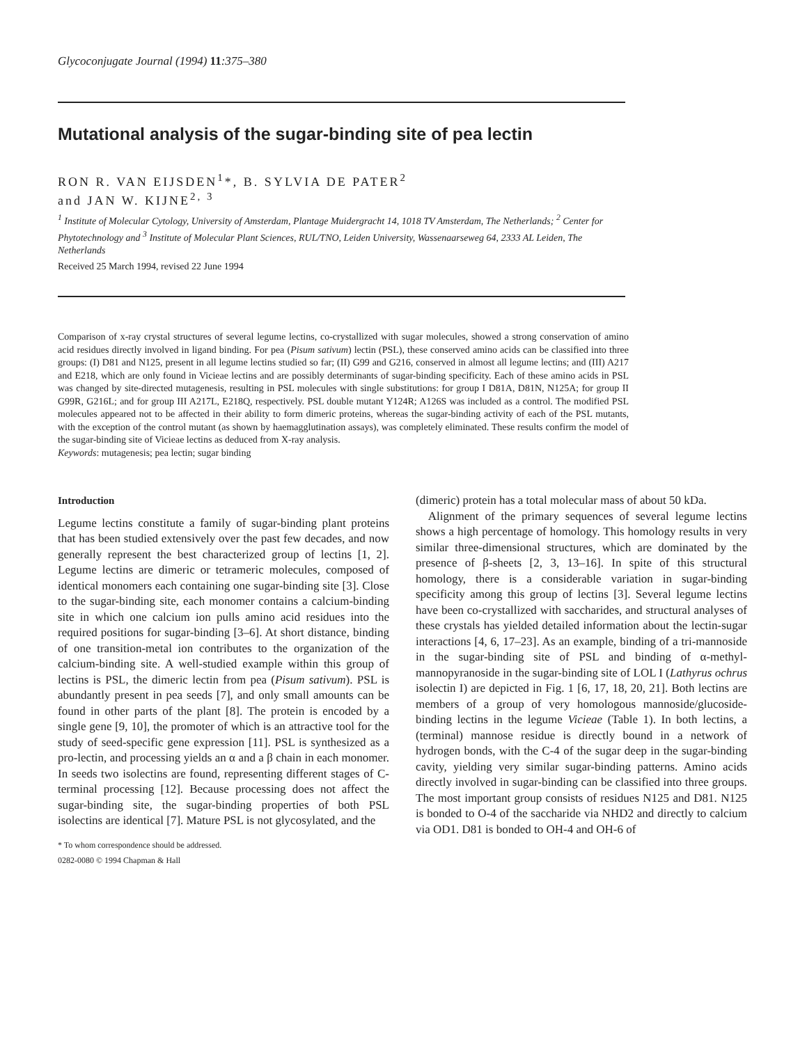Glycoconjugate Journal (1994) 11:375–380
Mutational analysis of the sugar-binding site of pea lectin
RON R. VAN EIJSDEN<sup>1</sup>*, B. SYLVIA DE PATER<sup>2</sup>
and JAN W. KIJNE<sup>2, 3</sup>
<sup>1</sup> Institute of Molecular Cytology, University of Amsterdam, Plantage Muidergracht 14, 1018 TV Amsterdam, The Netherlands; <sup>2</sup> Center for Phytotechnology and <sup>3</sup> Institute of Molecular Plant Sciences, RUL/TNO, Leiden University, Wassenaarseweg 64, 2333 AL Leiden, The Netherlands
Received 25 March 1994, revised 22 June 1994
Comparison of x-ray crystal structures of several legume lectins, co-crystallized with sugar molecules, showed a strong conservation of amino acid residues directly involved in ligand binding. For pea (Pisum sativum) lectin (PSL), these conserved amino acids can be classified into three groups: (I) D81 and N125, present in all legume lectins studied so far; (II) G99 and G216, conserved in almost all legume lectins; and (III) A217 and E218, which are only found in Vicieae lectins and are possibly determinants of sugar-binding specificity. Each of these amino acids in PSL was changed by site-directed mutagenesis, resulting in PSL molecules with single substitutions: for group I D81A, D81N, N125A; for group II G99R, G216L; and for group III A217L, E218Q, respectively. PSL double mutant Y124R; A126S was included as a control. The modified PSL molecules appeared not to be affected in their ability to form dimeric proteins, whereas the sugar-binding activity of each of the PSL mutants, with the exception of the control mutant (as shown by haemagglutination assays), was completely eliminated. These results confirm the model of the sugar-binding site of Vicieae lectins as deduced from X-ray analysis.
Keywords: mutagenesis; pea lectin; sugar binding
Introduction
Legume lectins constitute a family of sugar-binding plant proteins that has been studied extensively over the past few decades, and now generally represent the best characterized group of lectins [1, 2]. Legume lectins are dimeric or tetrameric molecules, composed of identical monomers each containing one sugar-binding site [3]. Close to the sugar-binding site, each monomer contains a calcium-binding site in which one calcium ion pulls amino acid residues into the required positions for sugar-binding [3–6]. At short distance, binding of one transition-metal ion contributes to the organization of the calcium-binding site. A well-studied example within this group of lectins is PSL, the dimeric lectin from pea (Pisum sativum). PSL is abundantly present in pea seeds [7], and only small amounts can be found in other parts of the plant [8]. The protein is encoded by a single gene [9, 10], the promoter of which is an attractive tool for the study of seed-specific gene expression [11]. PSL is synthesized as a pro-lectin, and processing yields an α and a β chain in each monomer. In seeds two isolectins are found, representing different stages of C-terminal processing [12]. Because processing does not affect the sugar-binding site, the sugar-binding properties of both PSL isolectins are identical [7]. Mature PSL is not glycosylated, and the
* To whom correspondence should be addressed.
0282-0080 © 1994 Chapman & Hall
(dimeric) protein has a total molecular mass of about 50 kDa.
Alignment of the primary sequences of several legume lectins shows a high percentage of homology. This homology results in very similar three-dimensional structures, which are dominated by the presence of β-sheets [2, 3, 13–16]. In spite of this structural homology, there is a considerable variation in sugar-binding specificity among this group of lectins [3]. Several legume lectins have been co-crystallized with saccharides, and structural analyses of these crystals has yielded detailed information about the lectin-sugar interactions [4, 6, 17–23]. As an example, binding of a tri-mannoside in the sugar-binding site of PSL and binding of α-methyl-mannopyranoside in the sugar-binding site of LOL I (Lathyrus ochrus isolectin I) are depicted in Fig. 1 [6, 17, 18, 20, 21]. Both lectins are members of a group of very homologous mannoside/glucoside-binding lectins in the legume Vicieae (Table 1). In both lectins, a (terminal) mannose residue is directly bound in a network of hydrogen bonds, with the C-4 of the sugar deep in the sugar-binding cavity, yielding very similar sugar-binding patterns. Amino acids directly involved in sugar-binding can be classified into three groups. The most important group consists of residues N125 and D81. N125 is bonded to O-4 of the saccharide via NHD2 and directly to calcium via OD1. D81 is bonded to OH-4 and OH-6 of